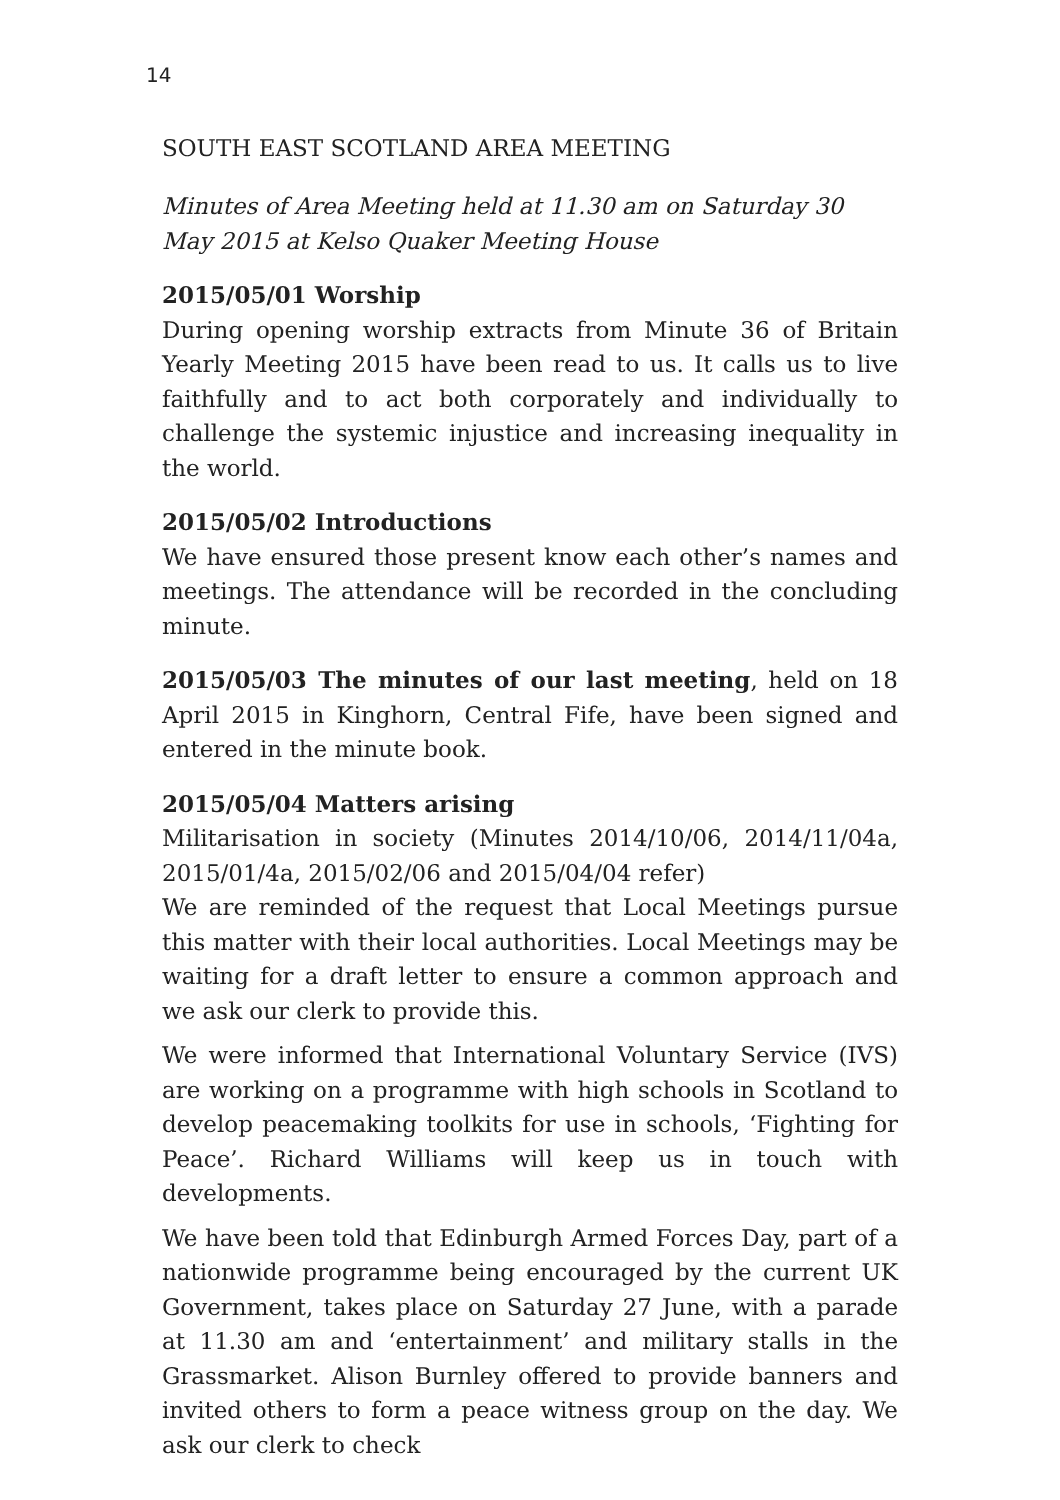14
SOUTH EAST SCOTLAND AREA MEETING
Minutes of Area Meeting held at 11.30 am on Saturday 30 May 2015 at Kelso Quaker Meeting House
2015/05/01 Worship
During opening worship extracts from Minute 36 of Britain Yearly Meeting 2015 have been read to us. It calls us to live faithfully and to act both corporately and individually to challenge the systemic injustice and increasing inequality in the world.
2015/05/02 Introductions
We have ensured those present know each other’s names and meetings. The attendance will be recorded in the concluding minute.
2015/05/03 The minutes of our last meeting, held on 18 April 2015 in Kinghorn, Central Fife, have been signed and entered in the minute book.
2015/05/04 Matters arising
Militarisation in society (Minutes 2014/10/06, 2014/11/04a, 2015/01/4a, 2015/02/06 and 2015/04/04 refer)
We are reminded of the request that Local Meetings pursue this matter with their local authorities. Local Meetings may be waiting for a draft letter to ensure a common approach and we ask our clerk to provide this.
We were informed that International Voluntary Service (IVS) are working on a programme with high schools in Scotland to develop peacemaking toolkits for use in schools, ‘Fighting for Peace’. Richard Williams will keep us in touch with developments.
We have been told that Edinburgh Armed Forces Day, part of a nationwide programme being encouraged by the current UK Government, takes place on Saturday 27 June, with a parade at 11.30 am and ‘entertainment’ and military stalls in the Grassmarket. Alison Burnley offered to provide banners and invited others to form a peace witness group on the day. We ask our clerk to check